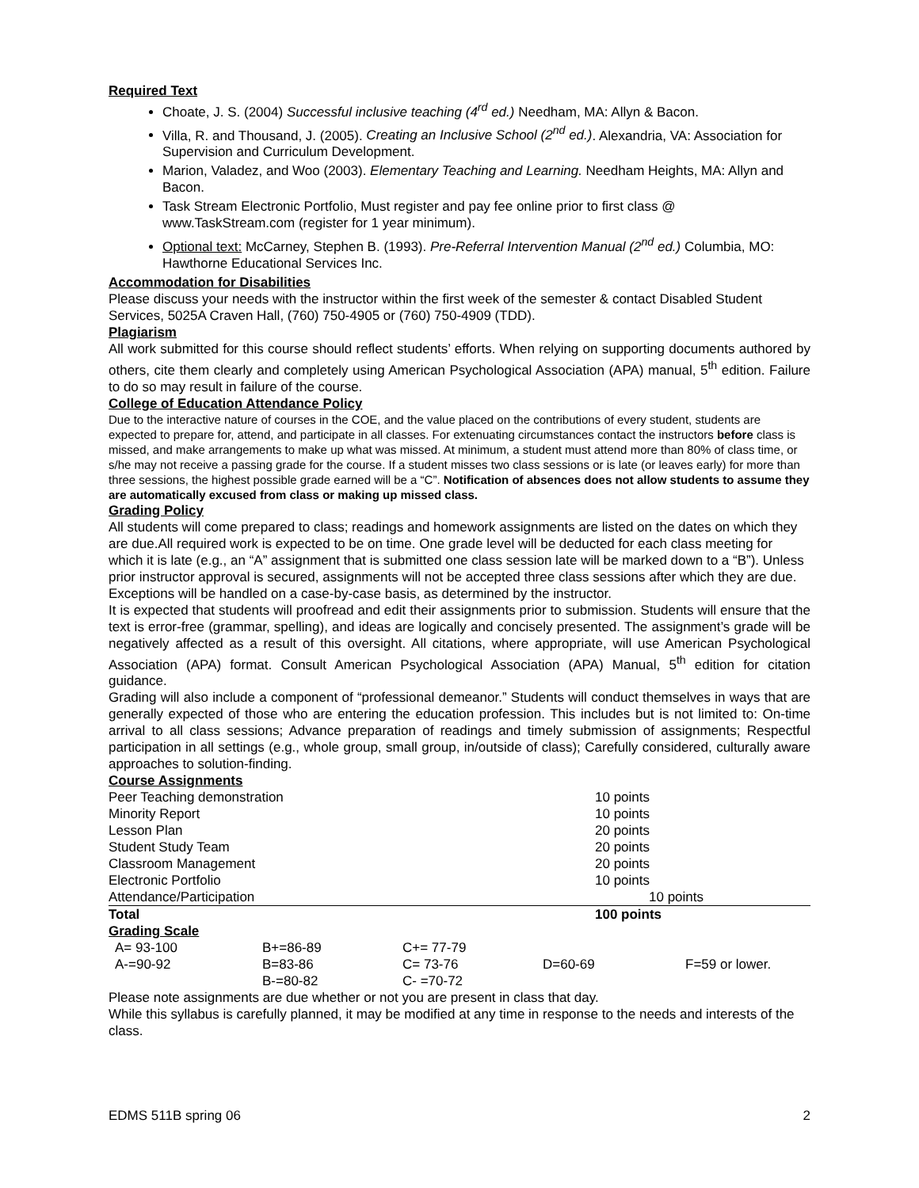Required Text
Choate, J. S. (2004) Successful inclusive teaching (4<sup>rd</sup> ed.) Needham, MA: Allyn & Bacon.
Villa, R. and Thousand, J. (2005). Creating an Inclusive School (2<sup>nd</sup> ed.). Alexandria, VA: Association for Supervision and Curriculum Development.
Marion, Valadez, and Woo (2003). Elementary Teaching and Learning. Needham Heights, MA: Allyn and Bacon.
Task Stream Electronic Portfolio, Must register and pay fee online prior to first class @ www.TaskStream.com (register for 1 year minimum).
Optional text: McCarney, Stephen B. (1993). Pre-Referral Intervention Manual (2<sup>nd</sup> ed.) Columbia, MO: Hawthorne Educational Services Inc.
Accommodation for Disabilities
Please discuss your needs with the instructor within the first week of the semester & contact Disabled Student Services, 5025A Craven Hall, (760) 750-4905 or (760) 750-4909 (TDD).
Plagiarism
All work submitted for this course should reflect students’ efforts. When relying on supporting documents authored by others, cite them clearly and completely using American Psychological Association (APA) manual, 5<sup>th</sup> edition. Failure to do so may result in failure of the course.
College of Education Attendance Policy
Due to the interactive nature of courses in the COE, and the value placed on the contributions of every student, students are expected to prepare for, attend, and participate in all classes. For extenuating circumstances contact the instructors before class is missed, and make arrangements to make up what was missed. At minimum, a student must attend more than 80% of class time, or s/he may not receive a passing grade for the course. If a student misses two class sessions or is late (or leaves early) for more than three sessions, the highest possible grade earned will be a “C”. Notification of absences does not allow students to assume they are automatically excused from class or making up missed class.
Grading Policy
All students will come prepared to class; readings and homework assignments are listed on the dates on which they are due.All required work is expected to be on time. One grade level will be deducted for each class meeting for which it is late (e.g., an “A” assignment that is submitted one class session late will be marked down to a “B”). Unless prior instructor approval is secured, assignments will not be accepted three class sessions after which they are due. Exceptions will be handled on a case-by-case basis, as determined by the instructor.
It is expected that students will proofread and edit their assignments prior to submission. Students will ensure that the text is error-free (grammar, spelling), and ideas are logically and concisely presented. The assignment’s grade will be negatively affected as a result of this oversight. All citations, where appropriate, will use American Psychological Association (APA) format. Consult American Psychological Association (APA) Manual, 5<sup>th</sup> edition for citation guidance.
Grading will also include a component of “professional demeanor.” Students will conduct themselves in ways that are generally expected of those who are entering the education profession. This includes but is not limited to: On-time arrival to all class sessions; Advance preparation of readings and timely submission of assignments; Respectful participation in all settings (e.g., whole group, small group, in/outside of class); Carefully considered, culturally aware approaches to solution-finding.
Course Assignments
| Peer Teaching demonstration | 10 points |
| Minority Report | 10 points |
| Lesson Plan | 20 points |
| Student Study Team | 20 points |
| Classroom Management | 20 points |
| Electronic Portfolio | 10 points |
| Attendance/Participation | 10 points |
| Total | 100 points |
Grading Scale
| A= 93-100 | B+=86-89 | C+= 77-79 | | |
| A-=90-92 | B=83-86 | C= 73-76 | D=60-69 | F=59 or lower. |
| | B-=80-82 | C- =70-72 | | |
Please note assignments are due whether or not you are present in class that day.
While this syllabus is carefully planned, it may be modified at any time in response to the needs and interests of the class.
EDMS 511B spring 06 2